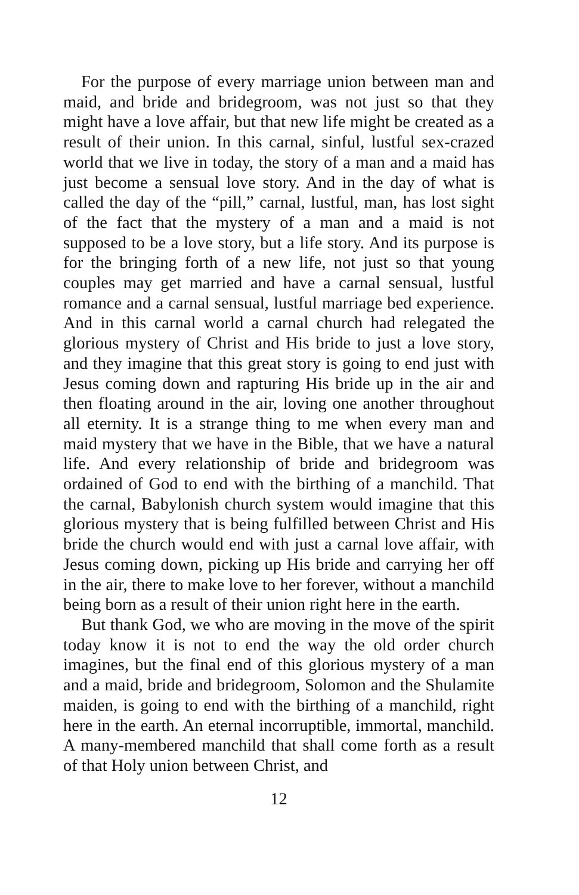For the purpose of every marriage union between man and maid, and bride and bridegroom, was not just so that they might have a love affair, but that new life might be created as a result of their union. In this carnal, sinful, lustful sex-crazed world that we live in today, the story of a man and a maid has just become a sensual love story. And in the day of what is called the day of the “pill,” carnal, lustful, man, has lost sight of the fact that the mystery of a man and a maid is not supposed to be a love story, but a life story. And its purpose is for the bringing forth of a new life, not just so that young couples may get married and have a carnal sensual, lustful romance and a carnal sensual, lustful marriage bed experience. And in this carnal world a carnal church had relegated the glorious mystery of Christ and His bride to just a love story, and they imagine that this great story is going to end just with Jesus coming down and rapturing His bride up in the air and then floating around in the air, loving one another throughout all eternity. It is a strange thing to me when every man and maid mystery that we have in the Bible, that we have a natural life. And every relationship of bride and bridegroom was ordained of God to end with the birthing of a manchild. That the carnal, Babylonish church system would imagine that this glorious mystery that is being fulfilled between Christ and His bride the church would end with just a carnal love affair, with Jesus coming down, picking up His bride and carrying her off in the air, there to make love to her forever, without a manchild being born as a result of their union right here in the earth.
But thank God, we who are moving in the move of the spirit today know it is not to end the way the old order church imagines, but the final end of this glorious mystery of a man and a maid, bride and bridegroom, Solomon and the Shulamite maiden, is going to end with the birthing of a manchild, right here in the earth. An eternal incorruptible, immortal, manchild. A many-membered manchild that shall come forth as a result of that Holy union between Christ, and
12